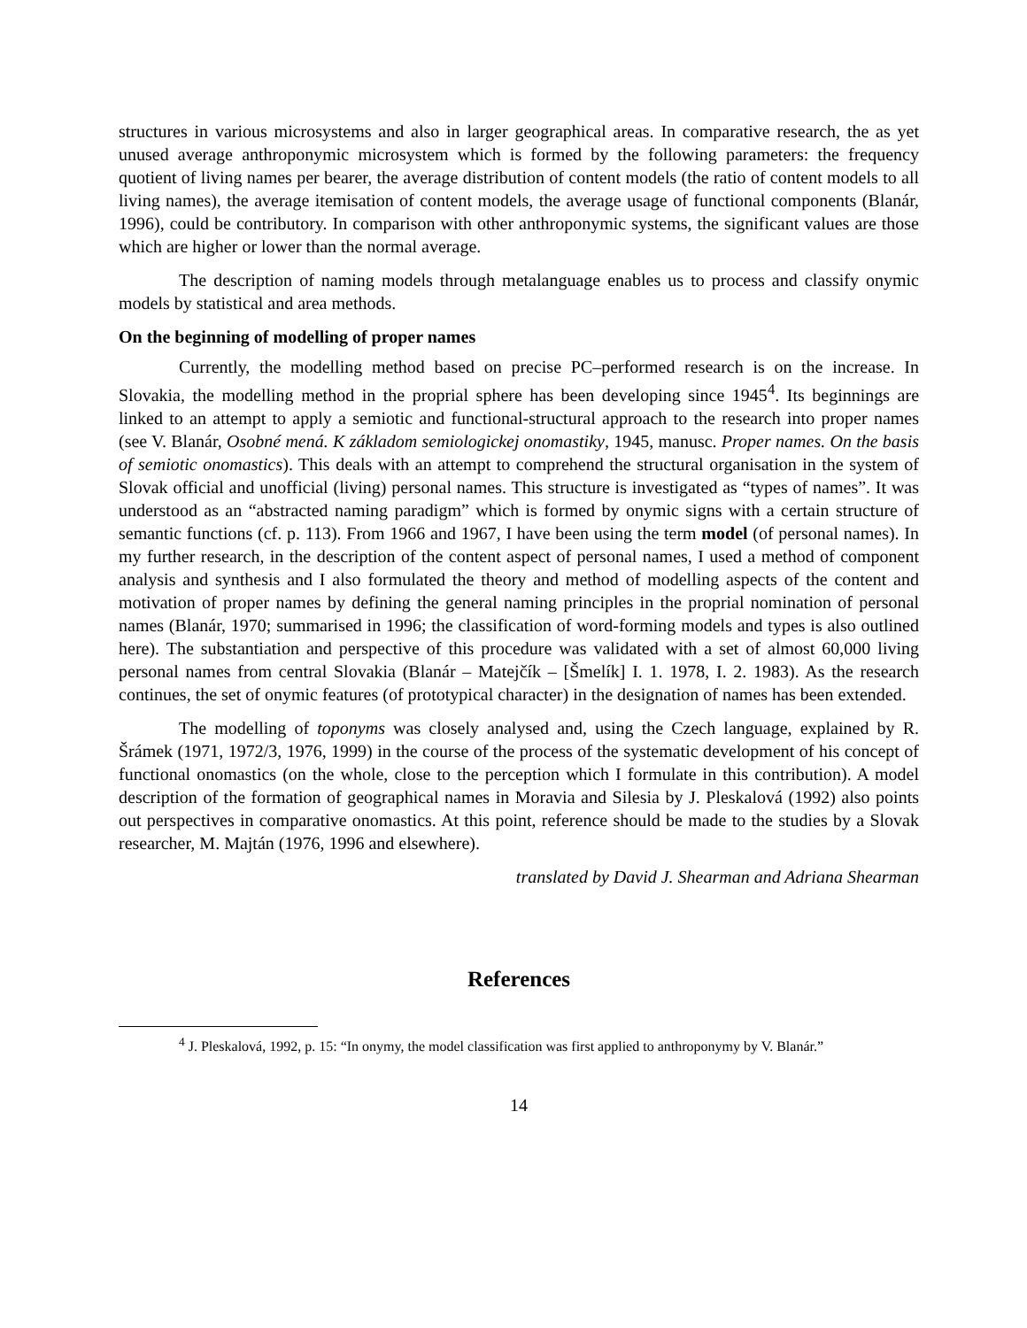structures in various microsystems and also in larger geographical areas. In comparative research, the as yet unused average anthroponymic microsystem which is formed by the following parameters: the frequency quotient of living names per bearer, the average distribution of content models (the ratio of content models to all living names), the average itemisation of content models, the average usage of functional components (Blanár, 1996), could be contributory. In comparison with other anthroponymic systems, the significant values are those which are higher or lower than the normal average.
The description of naming models through metalanguage enables us to process and classify onymic models by statistical and area methods.
On the beginning of modelling of proper names
Currently, the modelling method based on precise PC–performed research is on the increase. In Slovakia, the modelling method in the proprial sphere has been developing since 1945<sup>4</sup>. Its beginnings are linked to an attempt to apply a semiotic and functional-structural approach to the research into proper names (see V. Blanár, Osobné mená. K základom semiologickej onomastiky, 1945, manusc. Proper names. On the basis of semiotic onomastics). This deals with an attempt to comprehend the structural organisation in the system of Slovak official and unofficial (living) personal names. This structure is investigated as “types of names”. It was understood as an “abstracted naming paradigm” which is formed by onymic signs with a certain structure of semantic functions (cf. p. 113). From 1966 and 1967, I have been using the term model (of personal names). In my further research, in the description of the content aspect of personal names, I used a method of component analysis and synthesis and I also formulated the theory and method of modelling aspects of the content and motivation of proper names by defining the general naming principles in the proprial nomination of personal names (Blanár, 1970; summarised in 1996; the classification of word-forming models and types is also outlined here). The substantiation and perspective of this procedure was validated with a set of almost 60,000 living personal names from central Slovakia (Blanár – Matejčík – [Šmelík] I. 1. 1978, I. 2. 1983). As the research continues, the set of onymic features (of prototypical character) in the designation of names has been extended.
The modelling of toponyms was closely analysed and, using the Czech language, explained by R. Šrámek (1971, 1972/3, 1976, 1999) in the course of the process of the systematic development of his concept of functional onomastics (on the whole, close to the perception which I formulate in this contribution). A model description of the formation of geographical names in Moravia and Silesia by J. Pleskalová (1992) also points out perspectives in comparative onomastics. At this point, reference should be made to the studies by a Slovak researcher, M. Majtán (1976, 1996 and elsewhere).
translated by David J. Shearman and Adriana Shearman
References
<sup>4</sup> J. Pleskalová, 1992, p. 15: “In onymy, the model classification was first applied to anthroponymy by V. Blanár.”
14